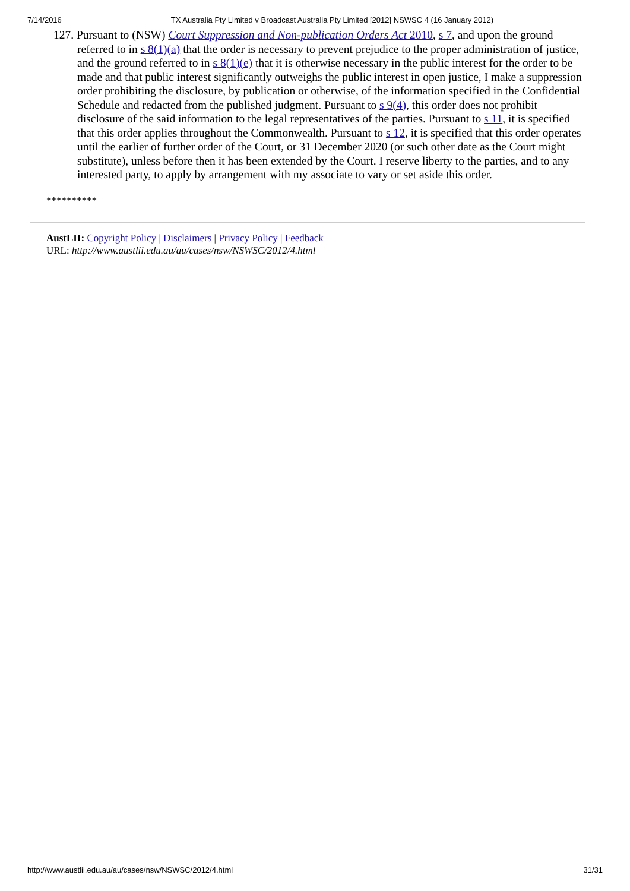7/14/2016 TX Australia Pty Limited v Broadcast Australia Pty Limited [2012] NSWSC 4 (16 January 2012)
127. Pursuant to (NSW) Court Suppression and Non-publication Orders Act 2010, s 7, and upon the ground referred to in s 8(1)(a) that the order is necessary to prevent prejudice to the proper administration of justice, and the ground referred to in s 8(1)(e) that it is otherwise necessary in the public interest for the order to be made and that public interest significantly outweighs the public interest in open justice, I make a suppression order prohibiting the disclosure, by publication or otherwise, of the information specified in the Confidential Schedule and redacted from the published judgment. Pursuant to s 9(4), this order does not prohibit disclosure of the said information to the legal representatives of the parties. Pursuant to s 11, it is specified that this order applies throughout the Commonwealth. Pursuant to s 12, it is specified that this order operates until the earlier of further order of the Court, or 31 December 2020 (or such other date as the Court might substitute), unless before then it has been extended by the Court. I reserve liberty to the parties, and to any interested party, to apply by arrangement with my associate to vary or set aside this order.
**********
AustLII: Copyright Policy | Disclaimers | Privacy Policy | Feedback
URL: http://www.austlii.edu.au/au/cases/nsw/NSWSC/2012/4.html
http://www.austlii.edu.au/au/cases/nsw/NSWSC/2012/4.html 31/31